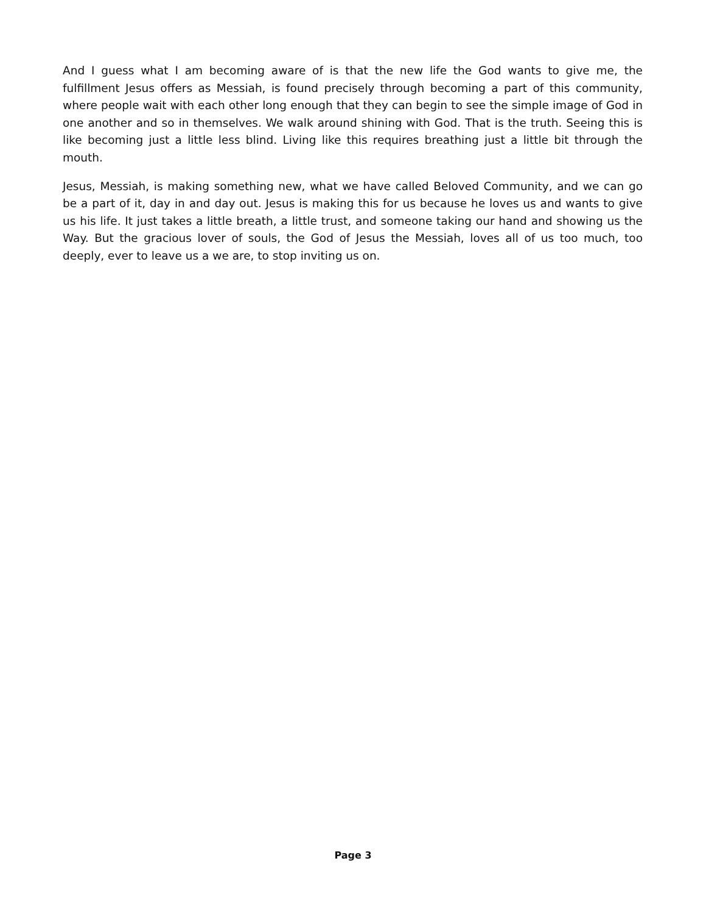And I guess what I am becoming aware of is that the new life the God wants to give me, the fulfillment Jesus offers as Messiah, is found precisely through becoming a part of this community, where people wait with each other long enough that they can begin to see the simple image of God in one another and so in themselves. We walk around shining with God. That is the truth. Seeing this is like becoming just a little less blind. Living like this requires breathing just a little bit through the mouth.
Jesus, Messiah, is making something new, what we have called Beloved Community, and we can go be a part of it, day in and day out. Jesus is making this for us because he loves us and wants to give us his life. It just takes a little breath, a little trust, and someone taking our hand and showing us the Way. But the gracious lover of souls, the God of Jesus the Messiah, loves all of us too much, too deeply, ever to leave us a we are, to stop inviting us on.
Page 3